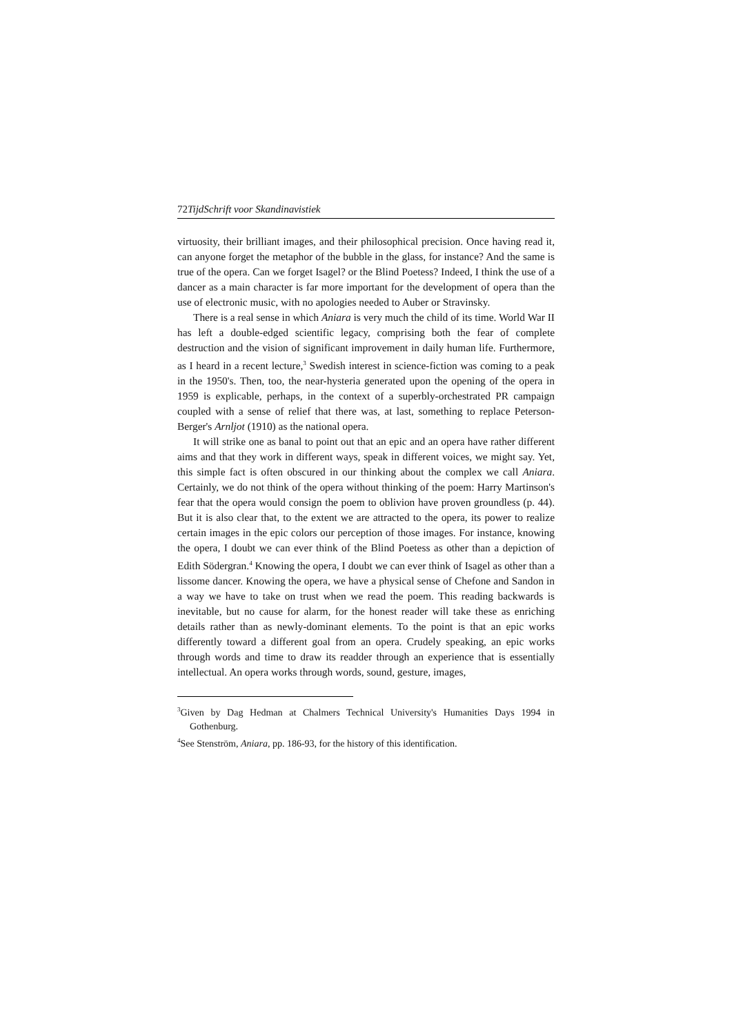72TijdSchrift voor Skandinavistiek
virtuosity, their brilliant images, and their philosophical precision. Once having read it, can anyone forget the metaphor of the bubble in the glass, for instance? And the same is true of the opera. Can we forget Isagel? or the Blind Poetess? Indeed, I think the use of a dancer as a main character is far more important for the development of opera than the use of electronic music, with no apologies needed to Auber or Stravinsky.
There is a real sense in which Aniara is very much the child of its time. World War II has left a double-edged scientific legacy, comprising both the fear of complete destruction and the vision of significant improvement in daily human life. Furthermore, as I heard in a recent lecture,<sup>3</sup> Swedish interest in science-fiction was coming to a peak in the 1950's. Then, too, the near-hysteria generated upon the opening of the opera in 1959 is explicable, perhaps, in the context of a superbly-orchestrated PR campaign coupled with a sense of relief that there was, at last, something to replace Peterson-Berger's Arnljot (1910) as the national opera.
It will strike one as banal to point out that an epic and an opera have rather different aims and that they work in different ways, speak in different voices, we might say. Yet, this simple fact is often obscured in our thinking about the complex we call Aniara. Certainly, we do not think of the opera without thinking of the poem: Harry Martinson's fear that the opera would consign the poem to oblivion have proven groundless (p. 44). But it is also clear that, to the extent we are attracted to the opera, its power to realize certain images in the epic colors our perception of those images. For instance, knowing the opera, I doubt we can ever think of the Blind Poetess as other than a depiction of Edith Södergran.<sup>4</sup> Knowing the opera, I doubt we can ever think of Isagel as other than a lissome dancer. Knowing the opera, we have a physical sense of Chefone and Sandon in a way we have to take on trust when we read the poem. This reading backwards is inevitable, but no cause for alarm, for the honest reader will take these as enriching details rather than as newly-dominant elements. To the point is that an epic works differently toward a different goal from an opera. Crudely speaking, an epic works through words and time to draw its readder through an experience that is essentially intellectual. An opera works through words, sound, gesture, images,
<sup>3</sup> Given by Dag Hedman at Chalmers Technical University's Humanities Days 1994 in Gothenburg.
<sup>4</sup> See Stenström, Aniara, pp. 186-93, for the history of this identification.